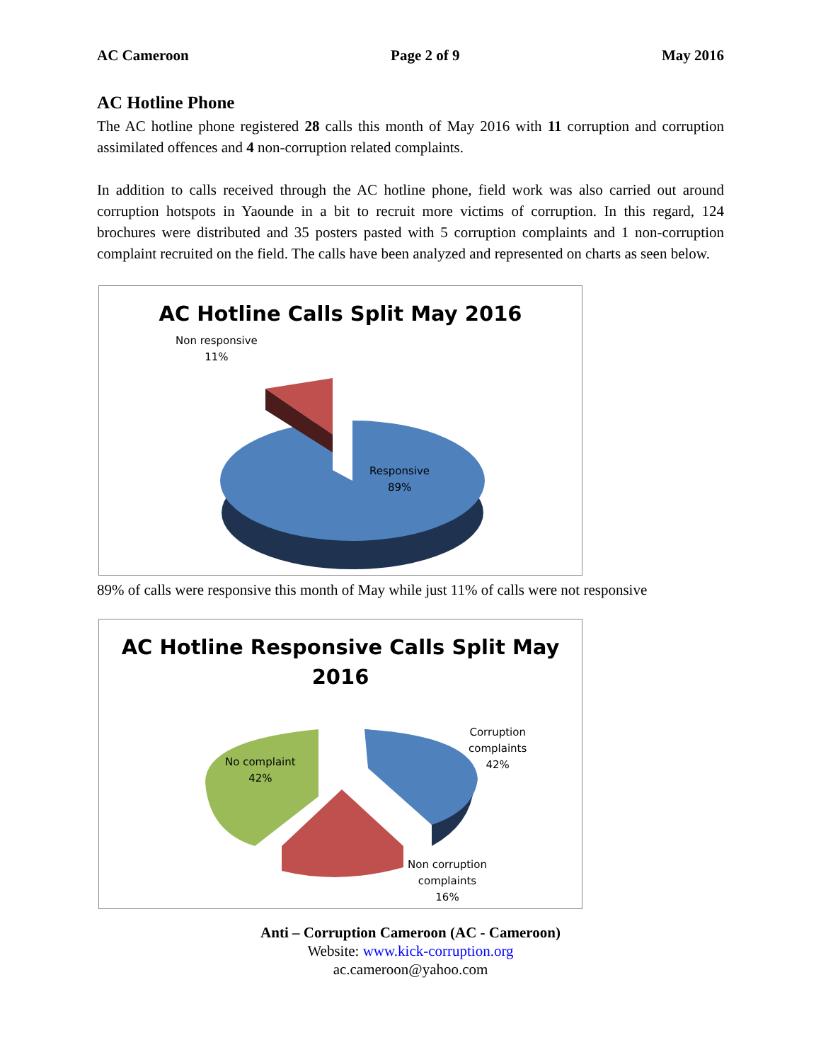AC Cameroon Page 2 of 9 May 2016
AC Hotline Phone
The AC hotline phone registered 28 calls this month of May 2016 with 11 corruption and corruption assimilated offences and 4 non-corruption related complaints.
In addition to calls received through the AC hotline phone, field work was also carried out around corruption hotspots in Yaounde in a bit to recruit more victims of corruption. In this regard, 124 brochures were distributed and 35 posters pasted with 5 corruption complaints and 1 non-corruption complaint recruited on the field. The calls have been analyzed and represented on charts as seen below.
AC Hotline Calls Split May 2016
Non responsive
11%
Responsive
89%
89% of calls were responsive this month of May while just 11% of calls were not responsive
AC Hotline Responsive Calls Split May
2016
Corruption
complaints
42%
No complaint
42%
Non corruption
complaints
16%
Anti – Corruption Cameroon (AC - Cameroon)
Website: www.kick-corruption.org
ac.cameroon@yahoo.com